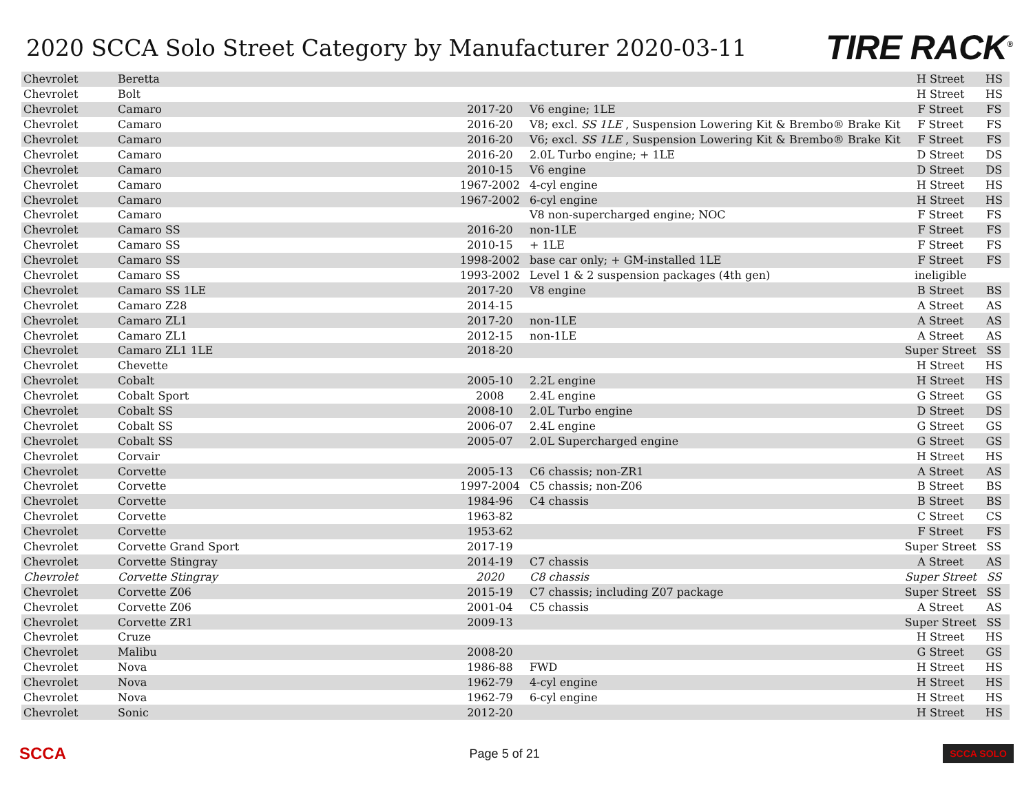2020 SCCA Solo Street Category by Manufacturer 2020-03-11
TIRE RACK<sup>®</sup>
| Chevrolet | Beretta | | | H Street | HS |
| Chevrolet | Bolt | | | H Street | HS |
| Chevrolet | Camaro | 2017-20 | V6 engine; 1LE | F Street | FS |
| Chevrolet | Camaro | 2016-20 | V8; excl. SS 1LE , Suspension Lowering Kit & Brembo® Brake Kit | F Street | FS |
| Chevrolet | Camaro | 2016-20 | V6; excl. SS 1LE , Suspension Lowering Kit & Brembo® Brake Kit | F Street | FS |
| Chevrolet | Camaro | 2016-20 | 2.0L Turbo engine; + 1LE | D Street | DS |
| Chevrolet | Camaro | 2010-15 | V6 engine | D Street | DS |
| Chevrolet | Camaro | 1967-2002 | 4-cyl engine | H Street | HS |
| Chevrolet | Camaro | 1967-2002 | 6-cyl engine | H Street | HS |
| Chevrolet | Camaro | | V8 non-supercharged engine; NOC | F Street | FS |
| Chevrolet | Camaro SS | 2016-20 | non-1LE | F Street | FS |
| Chevrolet | Camaro SS | 2010-15 | + 1LE | F Street | FS |
| Chevrolet | Camaro SS | 1998-2002 | base car only; + GM-installed 1LE | F Street | FS |
| Chevrolet | Camaro SS | 1993-2002 | Level 1 & 2 suspension packages (4th gen) | ineligible | |
| Chevrolet | Camaro SS 1LE | 2017-20 | V8 engine | B Street | BS |
| Chevrolet | Camaro Z28 | 2014-15 | | A Street | AS |
| Chevrolet | Camaro ZL1 | 2017-20 | non-1LE | A Street | AS |
| Chevrolet | Camaro ZL1 | 2012-15 | non-1LE | A Street | AS |
| Chevrolet | Camaro ZL1 1LE | 2018-20 | | Super Street | SS |
| Chevrolet | Chevette | | | H Street | HS |
| Chevrolet | Cobalt | 2005-10 | 2.2L engine | H Street | HS |
| Chevrolet | Cobalt Sport | 2008 | 2.4L engine | G Street | GS |
| Chevrolet | Cobalt SS | 2008-10 | 2.0L Turbo engine | D Street | DS |
| Chevrolet | Cobalt SS | 2006-07 | 2.4L engine | G Street | GS |
| Chevrolet | Cobalt SS | 2005-07 | 2.0L Supercharged engine | G Street | GS |
| Chevrolet | Corvair | | | H Street | HS |
| Chevrolet | Corvette | 2005-13 | C6 chassis; non-ZR1 | A Street | AS |
| Chevrolet | Corvette | 1997-2004 | C5 chassis; non-Z06 | B Street | BS |
| Chevrolet | Corvette | 1984-96 | C4 chassis | B Street | BS |
| Chevrolet | Corvette | 1963-82 | | C Street | CS |
| Chevrolet | Corvette | 1953-62 | | F Street | FS |
| Chevrolet | Corvette Grand Sport | 2017-19 | | Super Street | SS |
| Chevrolet | Corvette Stingray | 2014-19 | C7 chassis | A Street | AS |
| Chevrolet | Corvette Stingray | 2020 | C8 chassis | Super Street | SS |
| Chevrolet | Corvette Z06 | 2015-19 | C7 chassis; including Z07 package | Super Street | SS |
| Chevrolet | Corvette Z06 | 2001-04 | C5 chassis | A Street | AS |
| Chevrolet | Corvette ZR1 | 2009-13 | | Super Street | SS |
| Chevrolet | Cruze | | | H Street | HS |
| Chevrolet | Malibu | 2008-20 | | G Street | GS |
| Chevrolet | Nova | 1986-88 | FWD | H Street | HS |
| Chevrolet | Nova | 1962-79 | 4-cyl engine | H Street | HS |
| Chevrolet | Nova | 1962-79 | 6-cyl engine | H Street | HS |
| Chevrolet | Sonic | 2012-20 | | H Street | HS |
SCCA Page 5 of 21 SCCA SOLO